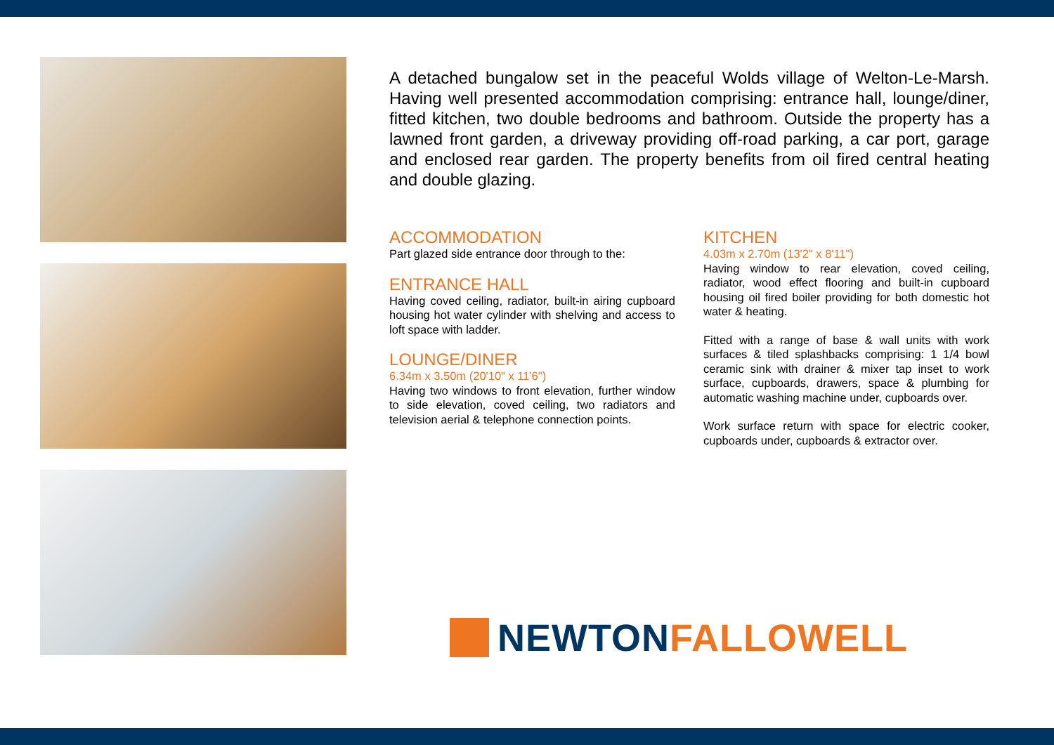A detached bungalow set in the peaceful Wolds village of Welton-Le-Marsh. Having well presented accommodation comprising: entrance hall, lounge/diner, fitted kitchen, two double bedrooms and bathroom. Outside the property has a lawned front garden, a driveway providing off-road parking, a car port, garage and enclosed rear garden. The property benefits from oil fired central heating and double glazing.
ACCOMMODATION
Part glazed side entrance door through to the:
ENTRANCE HALL
Having coved ceiling, radiator, built-in airing cupboard housing hot water cylinder with shelving and access to loft space with ladder.
LOUNGE/DINER
6.34m x 3.50m (20'10" x 11'6")
Having two windows to front elevation, further window to side elevation, coved ceiling, two radiators and television aerial & telephone connection points.
KITCHEN
4.03m x 2.70m (13'2" x 8'11")
Having window to rear elevation, coved ceiling, radiator, wood effect flooring and built-in cupboard housing oil fired boiler providing for both domestic hot water & heating.
Fitted with a range of base & wall units with work surfaces & tiled splashbacks comprising: 1 1/4 bowl ceramic sink with drainer & mixer tap inset to work surface, cupboards, drawers, space & plumbing for automatic washing machine under, cupboards over.
Work surface return with space for electric cooker, cupboards under, cupboards & extractor over.
NEWTON FALLOWELL